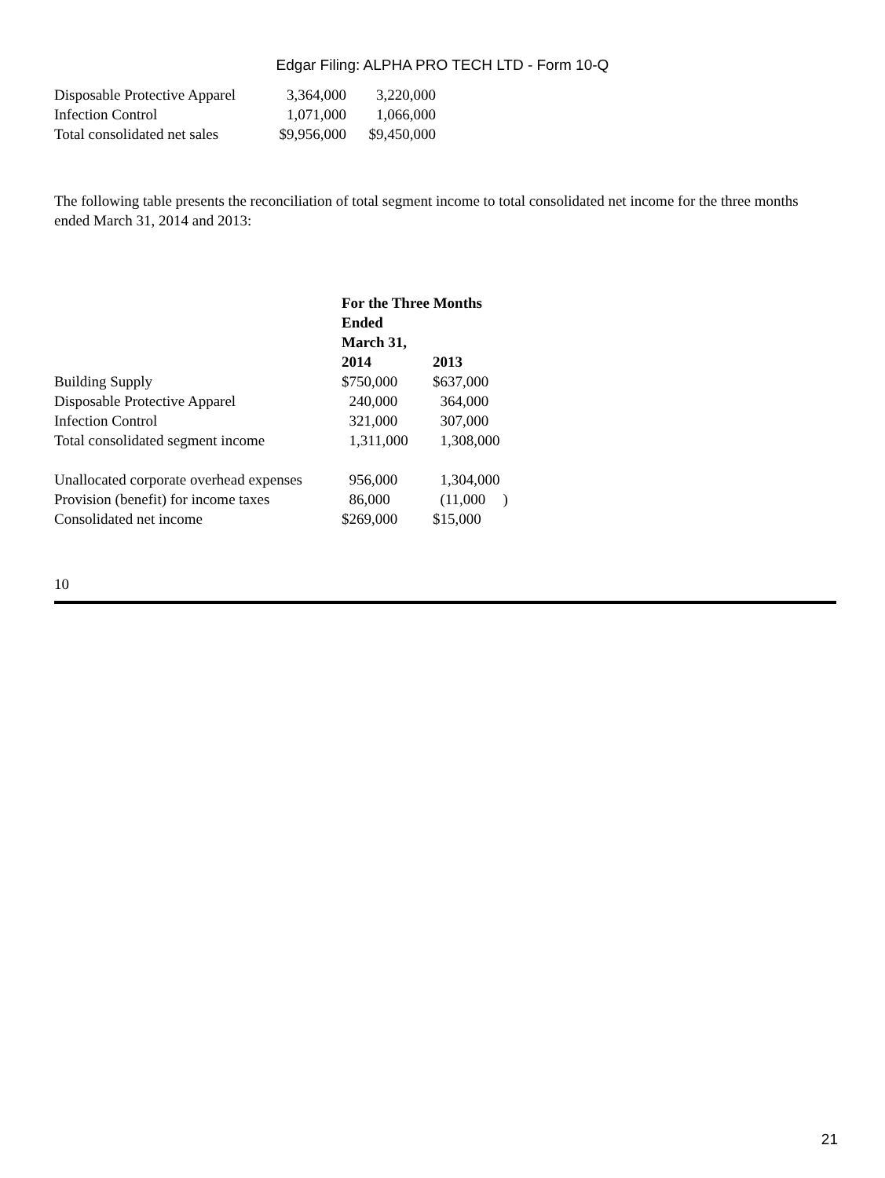Edgar Filing: ALPHA PRO TECH LTD - Form 10-Q
| Disposable Protective Apparel | 3,364,000 | 3,220,000 |
| Infection Control | 1,071,000 | 1,066,000 |
| Total consolidated net sales | $9,956,000 | $9,450,000 |
The following table presents the reconciliation of total segment income to total consolidated net income for the three months ended March 31, 2014 and 2013:
| | For the Three Months Ended March 31, | | |
| | 2014 | 2013 | |
| Building Supply | $750,000 | $637,000 | |
| Disposable Protective Apparel | 240,000 | 364,000 | |
| Infection Control | 321,000 | 307,000 | |
| Total consolidated segment income | 1,311,000 | 1,308,000 | |
| Unallocated corporate overhead expenses | 956,000 | 1,304,000 | |
| Provision (benefit) for income taxes | 86,000 | (11,000 | ) |
| Consolidated net income | $269,000 | $15,000 | |
10
21